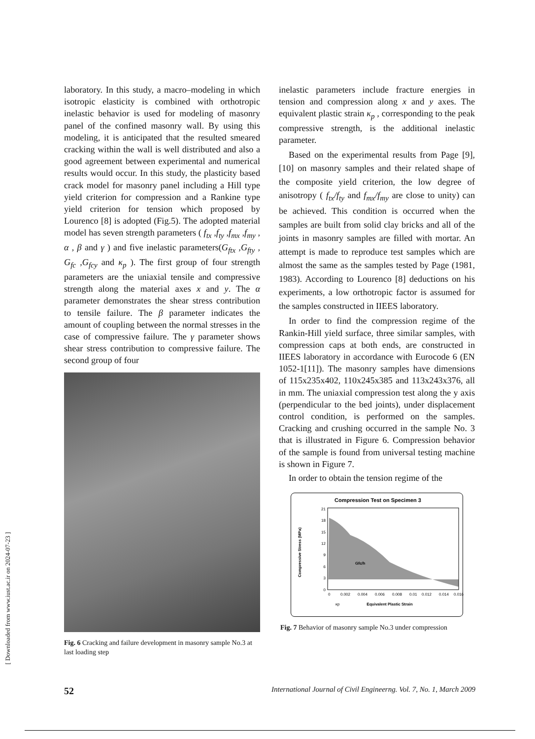[ Downloaded from www.iust.ac.ir on 2024-07-23 ]
laboratory. In this study, a macro–modeling in which isotropic elasticity is combined with orthotropic inelastic behavior is used for modeling of masonry panel of the confined masonry wall. By using this modeling, it is anticipated that the resulted smeared cracking within the wall is well distributed and also a good agreement between experimental and numerical results would occur. In this study, the plasticity based crack model for masonry panel including a Hill type yield criterion for compression and a Rankine type yield criterion for tension which proposed by Lourenco [8] is adopted (Fig.5). The adopted material model has seven strength parameters ( f<sub>tx</sub> ,f<sub>ty</sub> ,f<sub>mx</sub> ,f<sub>my</sub> , α , β and γ ) and five inelastic parameters(G<sub>ftx</sub> ,G<sub>fty</sub> , G<sub>fc</sub> ,G<sub>fcy</sub> and κ<sub>p</sub> ). The first group of four strength parameters are the uniaxial tensile and compressive strength along the material axes x and y. The α parameter demonstrates the shear stress contribution to tensile failure. The β parameter indicates the amount of coupling between the normal stresses in the case of compressive failure. The γ parameter shows shear stress contribution to compressive failure. The second group of four
Fig. 6 Cracking and failure development in masonry sample No.3 at last loading step
inelastic parameters include fracture energies in tension and compression along x and y axes. The equivalent plastic strain κ<sub>p</sub> , corresponding to the peak compressive strength, is the additional inelastic parameter.
Based on the experimental results from Page [9], [10] on masonry samples and their related shape of the composite yield criterion, the low degree of anisotropy ( f<sub>tx</sub>/f<sub>ty</sub> and f<sub>mx</sub>/f<sub>my</sub> are close to unity) can be achieved. This condition is occurred when the samples are built from solid clay bricks and all of the joints in masonry samples are filled with mortar. An attempt is made to reproduce test samples which are almost the same as the samples tested by Page (1981, 1983). According to Lourenco [8] deductions on his experiments, a low orthotropic factor is assumed for the samples constructed in IIEES laboratory.
In order to find the compression regime of the Rankin-Hill yield surface, three similar samples, with compression caps at both ends, are constructed in IIEES laboratory in accordance with Eurocode 6 (EN 1052-1[11]). The masonry samples have dimensions of 115x235x402, 110x245x385 and 113x243x376, all in mm. The uniaxial compression test along the y axis (perpendicular to the bed joints), under displacement control condition, is performed on the samples. Cracking and crushing occurred in the sample No. 3 that is illustrated in Figure 6. Compression behavior of the sample is found from universal testing machine is shown in Figure 7.
In order to obtain the tension regime of the
Compression Test on Specimen 3
21
18
15
12
9
6
3
0
Compressive Stress (MPa)
0
0.002
0.004
0.006
0.008
0.01
0.012
0.014
0.016
Gfc/h
κp
Equivalent Plastic Strain
Fig. 7 Behavior of masonry sample No.3 under compression
52 International Journal of Civil Engineerng. Vol. 7, No. 1, March 2009